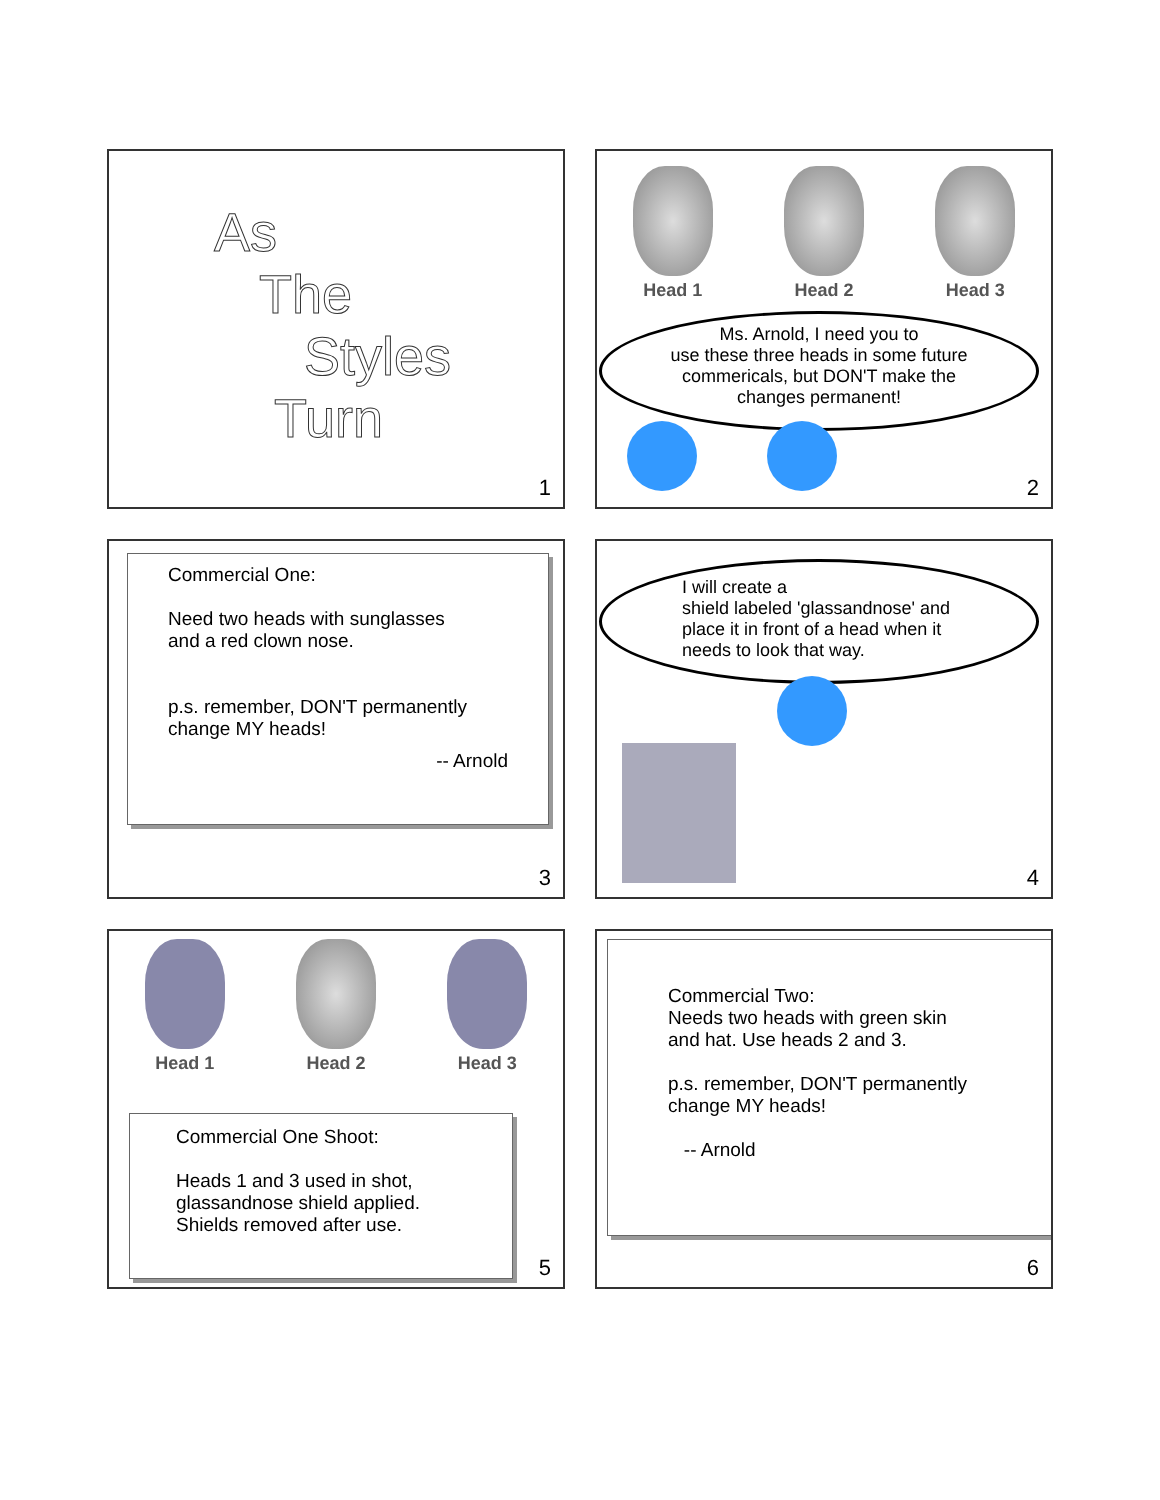As
The
Styles
Turn
1
Head 1 Head 2 Head 3
Ms. Arnold, I need you to
use these three heads in some future
commericals, but DON'T make the
changes permanent!
2
Commercial One:
Need two heads with sunglasses
and a red clown nose.
p.s. remember, DON'T permanently
change MY heads!
-- Arnold
3
I will create a
shield labeled 'glassandnose' and
place it in front of a head when it
needs to look that way.
4
Head 1 Head 2 Head 3
Commercial One Shoot:
Heads 1 and 3 used in shot,
glassandnose shield applied.
Shields removed after use.
5
Commercial Two:
Needs two heads with green skin
and hat. Use heads 2 and 3.
p.s. remember, DON'T permanently
change MY heads!
-- Arnold
6